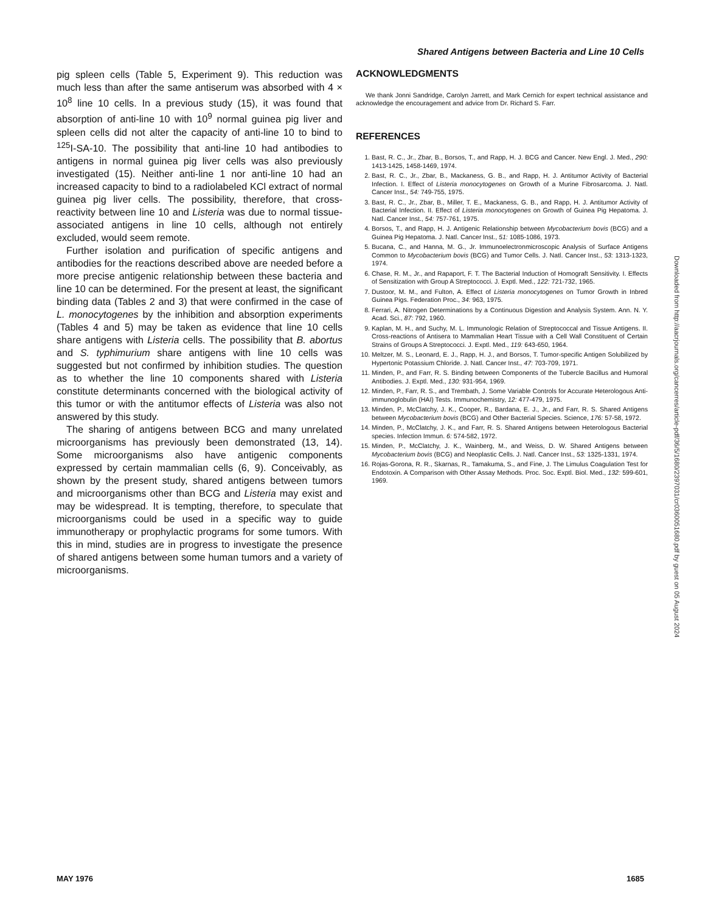Shared Antigens between Bacteria and Line 10 Cells
pig spleen cells (Table 5, Experiment 9). This reduction was much less than after the same antiserum was absorbed with 4 × 10<sup>8</sup> line 10 cells. In a previous study (15), it was found that absorption of anti-line 10 with 10<sup>9</sup> normal guinea pig liver and spleen cells did not alter the capacity of anti-line 10 to bind to <sup>125</sup>I-SA-10. The possibility that anti-line 10 had antibodies to antigens in normal guinea pig liver cells was also previously investigated (15). Neither anti-line 1 nor anti-line 10 had an increased capacity to bind to a radiolabeled KCl extract of normal guinea pig liver cells. The possibility, therefore, that cross-reactivity between line 10 and Listeria was due to normal tissue-associated antigens in line 10 cells, although not entirely excluded, would seem remote.
Further isolation and purification of specific antigens and antibodies for the reactions described above are needed before a more precise antigenic relationship between these bacteria and line 10 can be determined. For the present at least, the significant binding data (Tables 2 and 3) that were confirmed in the case of L. monocytogenes by the inhibition and absorption experiments (Tables 4 and 5) may be taken as evidence that line 10 cells share antigens with Listeria cells. The possibility that B. abortus and S. typhimurium share antigens with line 10 cells was suggested but not confirmed by inhibition studies. The question as to whether the line 10 components shared with Listeria constitute determinants concerned with the biological activity of this tumor or with the antitumor effects of Listeria was also not answered by this study.
The sharing of antigens between BCG and many unrelated microorganisms has previously been demonstrated (13, 14). Some microorganisms also have antigenic components expressed by certain mammalian cells (6, 9). Conceivably, as shown by the present study, shared antigens between tumors and microorganisms other than BCG and Listeria may exist and may be widespread. It is tempting, therefore, to speculate that microorganisms could be used in a specific way to guide immunotherapy or prophylactic programs for some tumors. With this in mind, studies are in progress to investigate the presence of shared antigens between some human tumors and a variety of microorganisms.
ACKNOWLEDGMENTS
We thank Jonni Sandridge, Carolyn Jarrett, and Mark Cernich for expert technical assistance and acknowledge the encouragement and advice from Dr. Richard S. Farr.
REFERENCES
1. Bast, R. C., Jr., Zbar, B., Borsos, T., and Rapp, H. J. BCG and Cancer. New Engl. J. Med., 290: 1413-1425, 1458-1469, 1974.
2. Bast, R. C., Jr., Zbar, B., Mackaness, G. B., and Rapp, H. J. Antitumor Activity of Bacterial Infection. I. Effect of Listeria monocytogenes on Growth of a Murine Fibrosarcoma. J. Natl. Cancer Inst., 54: 749-755, 1975.
3. Bast, R. C., Jr., Zbar, B., Miller, T. E., Mackaness, G. B., and Rapp, H. J. Antitumor Activity of Bacterial Infection. II. Effect of Listeria monocytogenes on Growth of Guinea Pig Hepatoma. J. Natl. Cancer Inst., 54: 757-761, 1975.
4. Borsos, T., and Rapp, H. J. Antigenic Relationship between Mycobacterium bovis (BCG) and a Guinea Pig Hepatoma. J. Natl. Cancer Inst., 51: 1085-1086, 1973.
5. Bucana, C., and Hanna, M. G., Jr. Immunoelectronmicroscopic Analysis of Surface Antigens Common to Mycobacterium bovis (BCG) and Tumor Cells. J. Natl. Cancer Inst., 53: 1313-1323, 1974.
6. Chase, R. M., Jr., and Rapaport, F. T. The Bacterial Induction of Homograft Sensitivity. I. Effects of Sensitization with Group A Streptococci. J. Exptl. Med., 122: 721-732, 1965.
7. Dustoor, M. M., and Fulton, A. Effect of Listeria monocytogenes on Tumor Growth in Inbred Guinea Pigs. Federation Proc., 34: 963, 1975.
8. Ferrari, A. Nitrogen Determinations by a Continuous Digestion and Analysis System. Ann. N. Y. Acad. Sci., 87: 792, 1960.
9. Kaplan, M. H., and Suchy, M. L. Immunologic Relation of Streptococcal and Tissue Antigens. II. Cross-reactions of Antisera to Mammalian Heart Tissue with a Cell Wall Constituent of Certain Strains of Groups A Streptococci. J. Exptl. Med., 119: 643-650, 1964.
10. Meltzer, M. S., Leonard, E. J., Rapp, H. J., and Borsos, T. Tumor-specific Antigen Solubilized by Hypertonic Potassium Chloride. J. Natl. Cancer Inst., 47: 703-709, 1971.
11. Minden, P., and Farr, R. S. Binding between Components of the Tubercle Bacillus and Humoral Antibodies. J. Exptl. Med., 130: 931-954, 1969.
12. Minden, P., Farr, R. S., and Trembath, J. Some Variable Controls for Accurate Heterologous Anti-immunoglobulin (HAI) Tests. Immunochemistry, 12: 477-479, 1975.
13. Minden, P., McClatchy, J. K., Cooper, R., Bardana, E. J., Jr., and Farr, R. S. Shared Antigens between Mycobacterium bovis (BCG) and Other Bacterial Species. Science, 176: 57-58, 1972.
14. Minden, P., McClatchy, J. K., and Farr, R. S. Shared Antigens between Heterologous Bacterial species. Infection Immun. 6: 574-582, 1972.
15. Minden, P., McClatchy, J. K., Wainberg, M., and Weiss, D. W. Shared Antigens between Mycobacterium bovis (BCG) and Neoplastic Cells. J. Natl. Cancer Inst., 53: 1325-1331, 1974.
16. Rojas-Gorona, R. R., Skarnas, R., Tamakuma, S., and Fine, J. The Limulus Coagulation Test for Endotoxin. A Comparison with Other Assay Methods. Proc. Soc. Exptl. Biol. Med., 132: 599-601, 1969.
Downloaded from http://aacrjournals.org/cancerres/article-pdf/36/5/1680/2397031/cr0360051680.pdf by guest on 05 August 2024
MAY 1976 1685